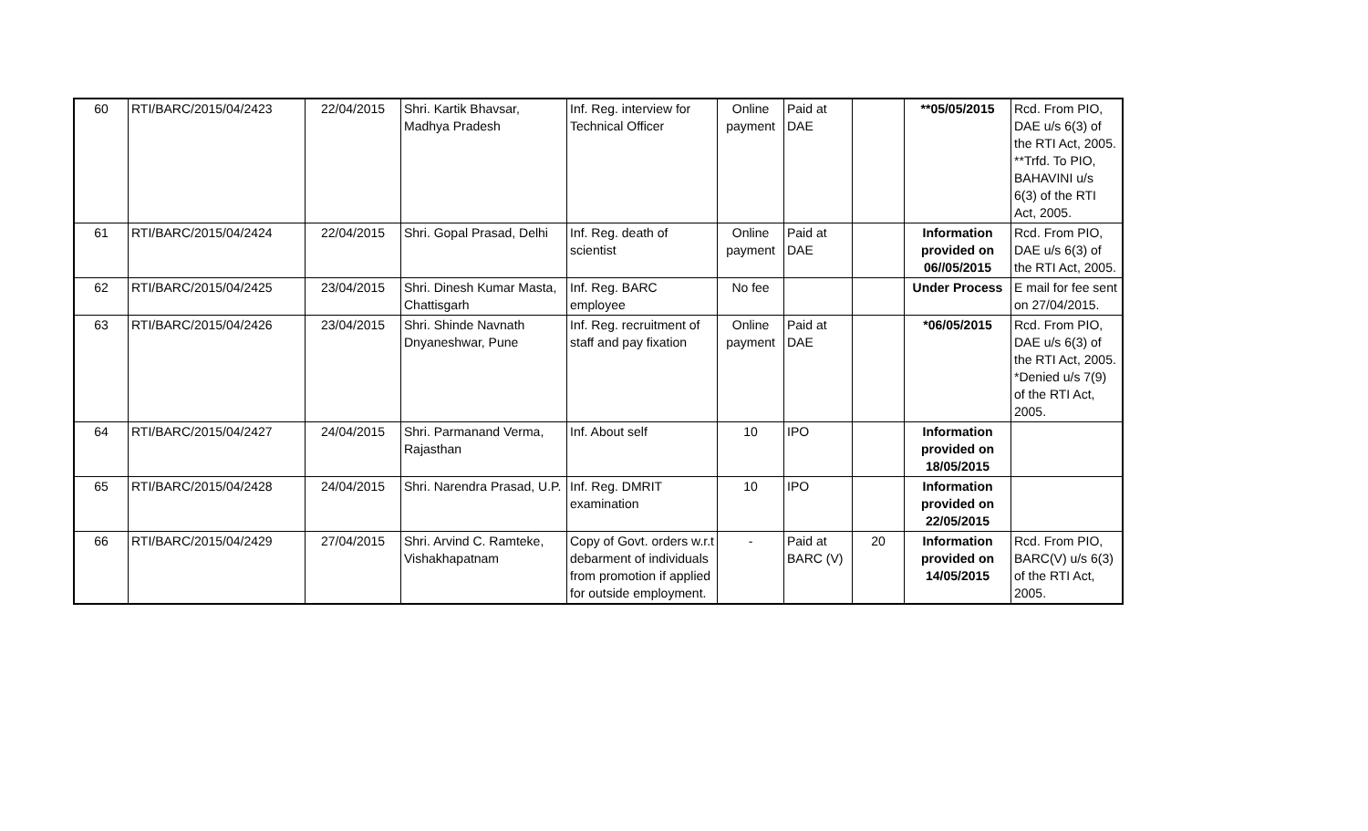| 60 | RTI/BARC/2015/04/2423 | 22/04/2015 | Shri. Kartik Bhavsar, Madhya Pradesh | Inf. Reg. interview for Technical Officer | Online payment | Paid at DAE | | **05/05/2015 | Rcd. From PIO, DAE u/s 6(3) of the RTI Act, 2005. **Trfd. To PIO, BAHAVINI u/s 6(3) of the RTI Act, 2005. |
| 61 | RTI/BARC/2015/04/2424 | 22/04/2015 | Shri. Gopal Prasad, Delhi | Inf. Reg. death of scientist | Online payment | Paid at DAE | | Information provided on 06//05/2015 | Rcd. From PIO, DAE u/s 6(3) of the RTI Act, 2005. |
| 62 | RTI/BARC/2015/04/2425 | 23/04/2015 | Shri. Dinesh Kumar Masta, Chattisgarh | Inf. Reg. BARC employee | No fee | | | Under Process | E mail for fee sent on 27/04/2015. |
| 63 | RTI/BARC/2015/04/2426 | 23/04/2015 | Shri. Shinde Navnath Dnyaneshwar, Pune | Inf. Reg. recruitment of staff and pay fixation | Online payment | Paid at DAE | | *06/05/2015 | Rcd. From PIO, DAE u/s 6(3) of the RTI Act, 2005. *Denied u/s 7(9) of the RTI Act, 2005. |
| 64 | RTI/BARC/2015/04/2427 | 24/04/2015 | Shri. Parmanand Verma, Rajasthan | Inf. About self | 10 | IPO | | Information provided on 18/05/2015 | |
| 65 | RTI/BARC/2015/04/2428 | 24/04/2015 | Shri. Narendra Prasad, U.P. | Inf. Reg. DMRIT examination | 10 | IPO | | Information provided on 22/05/2015 | |
| 66 | RTI/BARC/2015/04/2429 | 27/04/2015 | Shri. Arvind C. Ramteke, Vishakhapatnam | Copy of Govt. orders w.r.t debarment of individuals from promotion if applied for outside employment. | - | Paid at BARC (V) | 20 | Information provided on 14/05/2015 | Rcd. From PIO, BARC(V) u/s 6(3) of the RTI Act, 2005. |